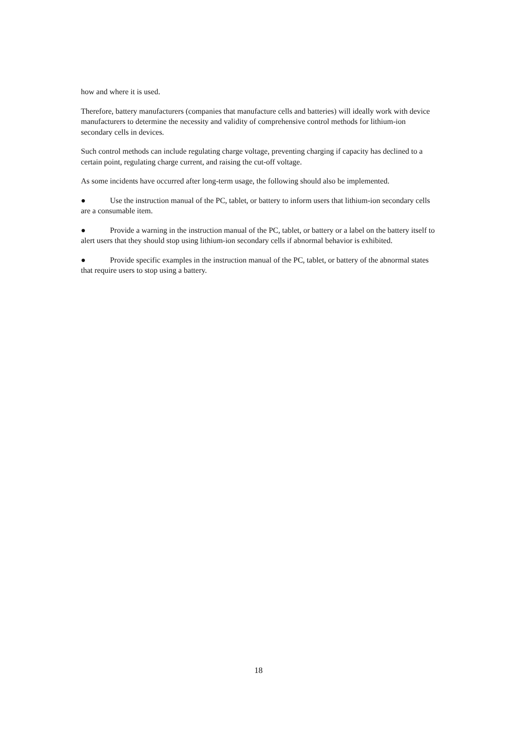how and where it is used.
Therefore, battery manufacturers (companies that manufacture cells and batteries) will ideally work with device manufacturers to determine the necessity and validity of comprehensive control methods for lithium-ion secondary cells in devices.
Such control methods can include regulating charge voltage, preventing charging if capacity has declined to a certain point, regulating charge current, and raising the cut-off voltage.
As some incidents have occurred after long-term usage, the following should also be implemented.
● Use the instruction manual of the PC, tablet, or battery to inform users that lithium-ion secondary cells are a consumable item.
● Provide a warning in the instruction manual of the PC, tablet, or battery or a label on the battery itself to alert users that they should stop using lithium-ion secondary cells if abnormal behavior is exhibited.
● Provide specific examples in the instruction manual of the PC, tablet, or battery of the abnormal states that require users to stop using a battery.
18